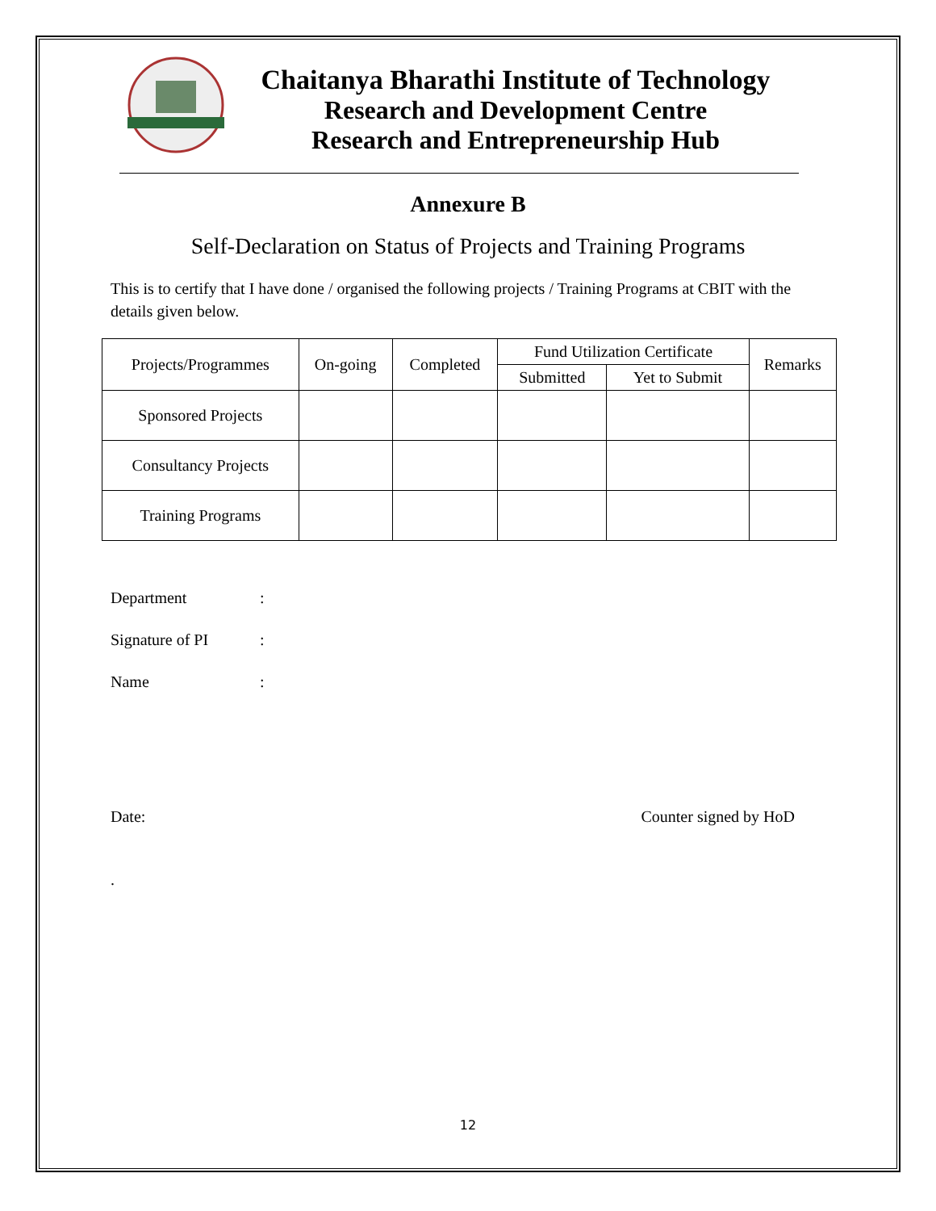Chaitanya Bharathi Institute of Technology
Research and Development Centre
Research and Entrepreneurship Hub
Annexure B
Self-Declaration on Status of Projects and Training Programs
This is to certify that I have done / organised the following projects / Training Programs at CBIT with the details given below.
| Projects/Programmes | On-going | Completed | Fund Utilization Certificate | | Remarks |
| --- | --- | --- | --- | --- | --- |
| | | | Submitted | Yet to Submit | |
| Sponsored Projects | | | | | |
| Consultancy Projects | | | | | |
| Training Programs | | | | | |
Department:
Signature of PI:
Name:
Date: Counter signed by HoD
.
12